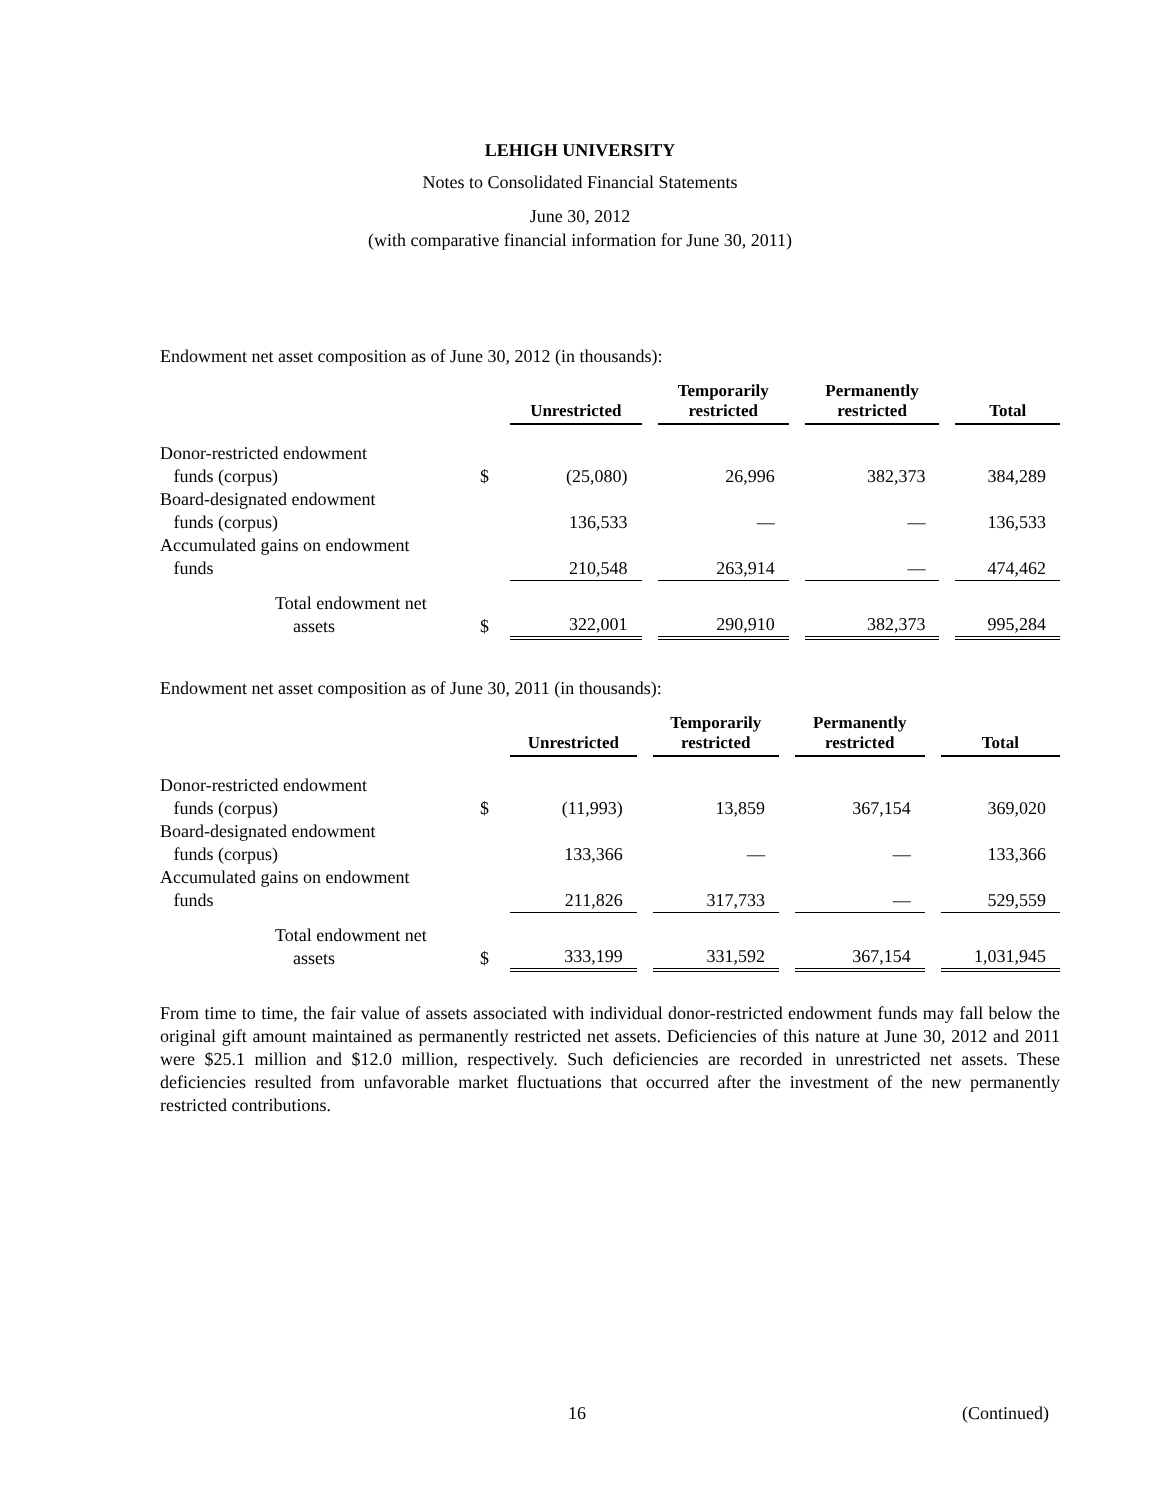LEHIGH UNIVERSITY
Notes to Consolidated Financial Statements
June 30, 2012
(with comparative financial information for June 30, 2011)
Endowment net asset composition as of June 30, 2012 (in thousands):
| | | Unrestricted | | Temporarily restricted | | Permanently restricted | | Total |
| --- | --- | --- | --- | --- | --- | --- | --- | --- |
| Donor-restricted endowment funds (corpus) | $ | (25,080) | | 26,996 | | 382,373 | | 384,289 |
| Board-designated endowment funds (corpus) | | 136,533 | | — | | — | | 136,533 |
| Accumulated gains on endowment funds | | 210,548 | | 263,914 | | — | | 474,462 |
| Total endowment net assets | $ | 322,001 | | 290,910 | | 382,373 | | 995,284 |
Endowment net asset composition as of June 30, 2011 (in thousands):
| | | Unrestricted | | Temporarily restricted | | Permanently restricted | | Total |
| --- | --- | --- | --- | --- | --- | --- | --- | --- |
| Donor-restricted endowment funds (corpus) | $ | (11,993) | | 13,859 | | 367,154 | | 369,020 |
| Board-designated endowment funds (corpus) | | 133,366 | | — | | — | | 133,366 |
| Accumulated gains on endowment funds | | 211,826 | | 317,733 | | — | | 529,559 |
| Total endowment net assets | $ | 333,199 | | 331,592 | | 367,154 | | 1,031,945 |
From time to time, the fair value of assets associated with individual donor-restricted endowment funds may fall below the original gift amount maintained as permanently restricted net assets. Deficiencies of this nature at June 30, 2012 and 2011 were $25.1 million and $12.0 million, respectively. Such deficiencies are recorded in unrestricted net assets. These deficiencies resulted from unfavorable market fluctuations that occurred after the investment of the new permanently restricted contributions.
16 (Continued)